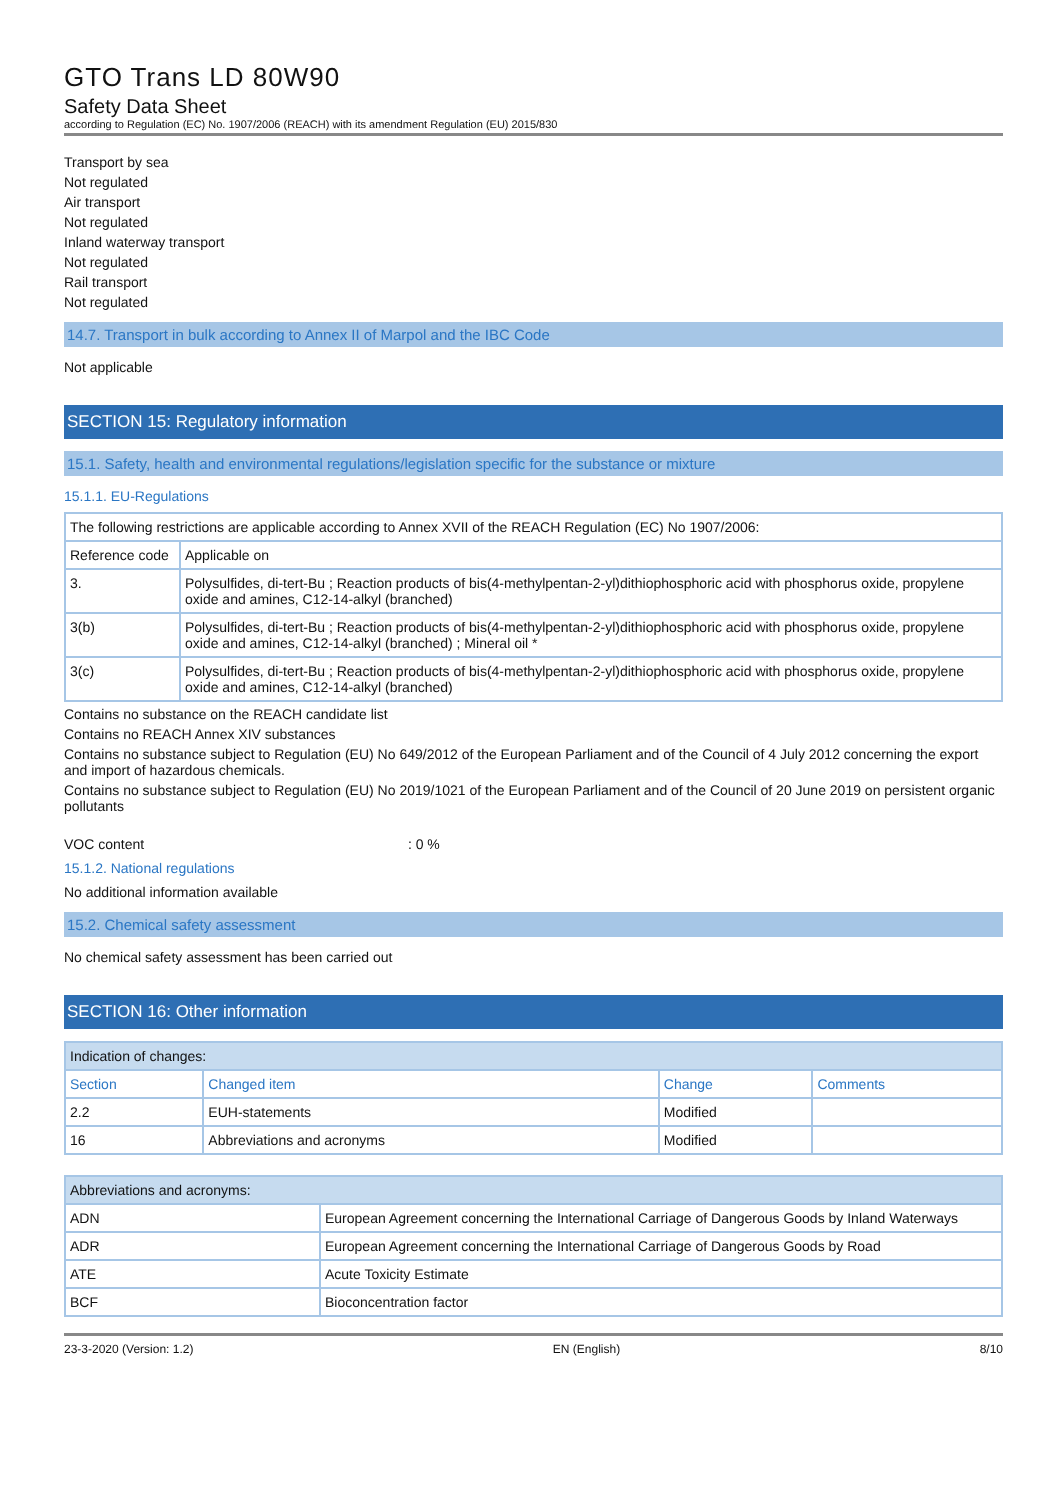GTO Trans LD 80W90
Safety Data Sheet
according to Regulation (EC) No. 1907/2006 (REACH) with its amendment Regulation (EU) 2015/830
Transport by sea
Not regulated
Air transport
Not regulated
Inland waterway transport
Not regulated
Rail transport
Not regulated
14.7. Transport in bulk according to Annex II of Marpol and the IBC Code
Not applicable
SECTION 15: Regulatory information
15.1. Safety, health and environmental regulations/legislation specific for the substance or mixture
15.1.1. EU-Regulations
| The following restrictions are applicable according to Annex XVII of the REACH Regulation (EC) No 1907/2006: | |
| Reference code | Applicable on |
| 3. | Polysulfides, di-tert-Bu ; Reaction products of bis(4-methylpentan-2-yl)dithiophosphoric acid with phosphorus oxide, propylene oxide and amines, C12-14-alkyl (branched) |
| 3(b) | Polysulfides, di-tert-Bu ; Reaction products of bis(4-methylpentan-2-yl)dithiophosphoric acid with phosphorus oxide, propylene oxide and amines, C12-14-alkyl (branched) ; Mineral oil * |
| 3(c) | Polysulfides, di-tert-Bu ; Reaction products of bis(4-methylpentan-2-yl)dithiophosphoric acid with phosphorus oxide, propylene oxide and amines, C12-14-alkyl (branched) |
Contains no substance on the REACH candidate list
Contains no REACH Annex XIV substances
Contains no substance subject to Regulation (EU) No 649/2012 of the European Parliament and of the Council of 4 July 2012 concerning the export and import of hazardous chemicals.
Contains no substance subject to Regulation (EU) No 2019/1021 of the European Parliament and of the Council of 20 June 2019 on persistent organic pollutants
VOC content : 0 %
15.1.2. National regulations
No additional information available
15.2. Chemical safety assessment
No chemical safety assessment has been carried out
SECTION 16: Other information
| Indication of changes: | | | |
| Section | Changed item | Change | Comments |
| 2.2 | EUH-statements | Modified | |
| 16 | Abbreviations and acronyms | Modified | |
| Abbreviations and acronyms: | |
| ADN | European Agreement concerning the International Carriage of Dangerous Goods by Inland Waterways |
| ADR | European Agreement concerning the International Carriage of Dangerous Goods by Road |
| ATE | Acute Toxicity Estimate |
| BCF | Bioconcentration factor |
23-3-2020 (Version: 1.2) EN (English) 8/10